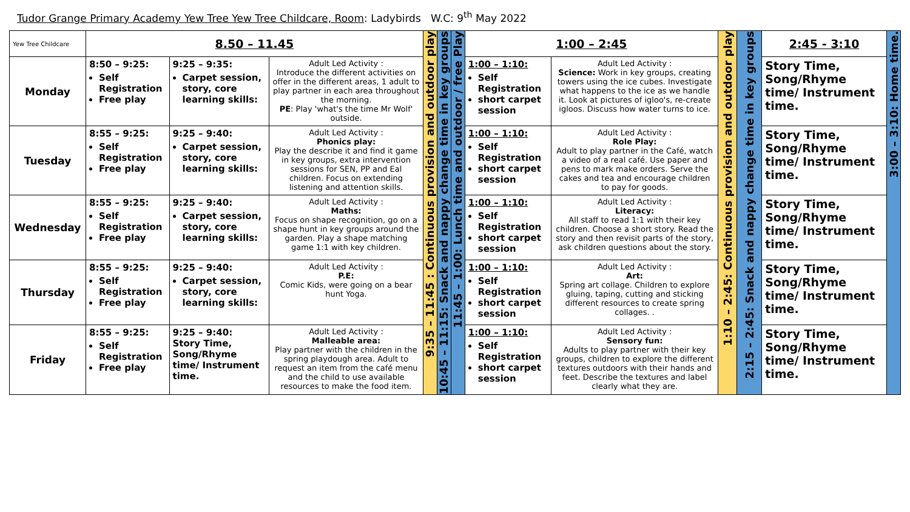Tudor Grange Primary Academy Yew Tree Yew Tree Childcare, Room: Ladybirds W.C: 9<sup>th</sup> May 2022
| Yew Tree Childcare | 8.50 – 11.45 | | | 9:35 – 11:45 : Continuous provision and outdoor play | 10:45 – 11:15: Snack and nappy change time in key groups | 11:45 – 1:00: Lunch time and outdoor / free Play | 1:00 – 2:45 | | 1:10 – 2:45: Continuous provision and outdoor play | 2:15 – 2:45: Snack and nappy change time in key groups | 2:45 - 3:10 | 3:00 – 3:10: Home time. |
| Monday | 8:50 – 9:25: Self Registration Free play | 9:25 – 9:35: Carpet session, story, core learning skills: | Adult Led Activity : Introduce the different activities on offer in the different areas, 1 adult to play partner in each area throughout the morning. PE : Play 'what's the time Mr Wolf' outside. | | | | 1:00 – 1:10: Self Registration short carpet session | Adult Led Activity : Science: Work in key groups, creating towers using the ice cubes. Investigate what happens to the ice as we handle it. Look at pictures of igloo's, re-create igloos. Discuss how water turns to ice. | | | Story Time, Song/Rhyme time/ Instrument time. | |
| Tuesday | 8:55 – 9:25: Self Registration Free play | 9:25 – 9:40: Carpet session, story, core learning skills: | Adult Led Activity : Phonics play: Play the describe it and find it game in key groups, extra intervention sessions for SEN, PP and Eal children. Focus on extending listening and attention skills. | | | | 1:00 – 1:10: Self Registration short carpet session | Adult Led Activity : Role Play: Adult to play partner in the Café, watch a video of a real café. Use paper and pens to mark make orders. Serve the cakes and tea and encourage children to pay for goods. | | | Story Time, Song/Rhyme time/ Instrument time. | |
| Wednesday | 8:55 – 9:25: Self Registration Free play | 9:25 – 9:40: Carpet session, story, core learning skills: | Adult Led Activity : Maths: Focus on shape recognition, go on a shape hunt in key groups around the garden. Play a shape matching game 1:1 with key children. | | | | 1:00 – 1:10: Self Registration short carpet session | Adult Led Activity : Literacy: All staff to read 1:1 with their key children. Choose a short story. Read the story and then revisit parts of the story, ask children questions about the story. | | | Story Time, Song/Rhyme time/ Instrument time. | |
| Thursday | 8:55 – 9:25: Self Registration Free play | 9:25 – 9:40: Carpet session, story, core learning skills: | Adult Led Activity : P.E: Comic Kids, were going on a bear hunt Yoga. | | | | 1:00 – 1:10: Self Registration short carpet session | Adult Led Activity : Art: Spring art collage. Children to explore gluing, taping, cutting and sticking different resources to create spring collages. . | | | Story Time, Song/Rhyme time/ Instrument time. | |
| Friday | 8:55 – 9:25: Self Registration Free play | 9:25 – 9:40: Story Time, Song/Rhyme time/ Instrument time. | Adult Led Activity : Malleable area: Play partner with the children in the spring playdough area. Adult to request an item from the café menu and the child to use available resources to make the food item. | | | | 1:00 – 1:10: Self Registration short carpet session | Adult Led Activity : Sensory fun: Adults to play partner with their key groups, children to explore the different textures outdoors with their hands and feet. Describe the textures and label clearly what they are. | | | Story Time, Song/Rhyme time/ Instrument time. | |